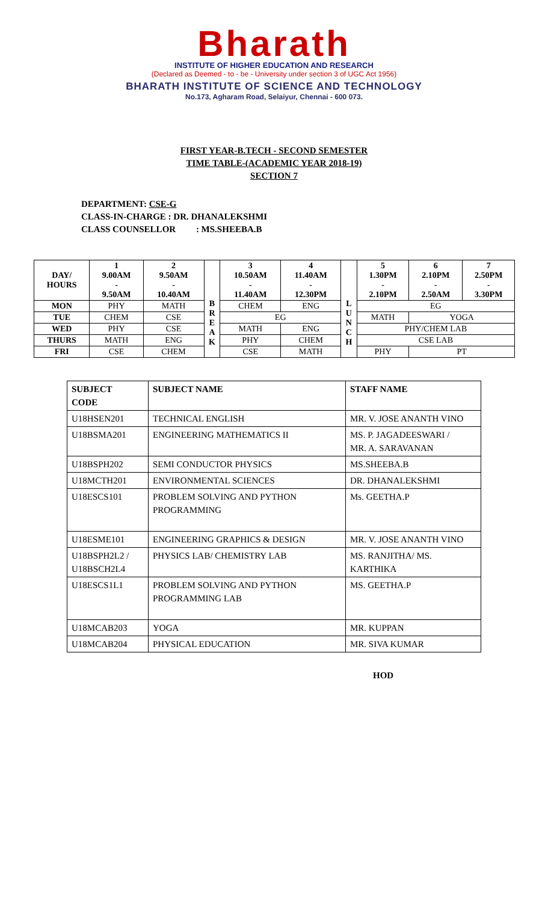Bharath
INSTITUTE OF HIGHER EDUCATION AND RESEARCH
(Declared as Deemed - to - be - University under section 3 of UGC Act 1956)
BHARATH INSTITUTE OF SCIENCE AND TECHNOLOGY
No.173, Agharam Road, Selaiyur, Chennai - 600 073.
FIRST YEAR-B.TECH - SECOND SEMESTER
TIME TABLE-(ACADEMIC YEAR 2018-19)
SECTION 7
DEPARTMENT: CSE-G
CLASS-IN-CHARGE : DR. DHANALEKSHMI
CLASS COUNSELLOR : MS.SHEEBA.B
| DAY/ HOURS | 1 9.00AM - 9.50AM | 2 9.50AM - 10.40AM | B R E A K | 3 10.50AM - 11.40AM | 4 11.40AM - 12.30PM | L U N C H | 5 1.30PM - 2.10PM | 6 2.10PM - 2.50AM | 7 2.50PM - 3.30PM |
| --- | --- | --- | --- | --- | --- | --- | --- | --- | --- |
| MON | PHY | MATH | | CHEM | ENG | | EG | | |
| TUE | CHEM | CSE | | EG | | | MATH | YOGA | |
| WED | PHY | CSE | | MATH | ENG | | PHY/CHEM LAB | | |
| THURS | MATH | ENG | | PHY | CHEM | | CSE LAB | | |
| FRI | CSE | CHEM | | CSE | MATH | | PHY | PT | |
| SUBJECT CODE | SUBJECT NAME | STAFF NAME |
| --- | --- | --- |
| U18HSEN201 | TECHNICAL ENGLISH | MR. V. JOSE ANANTH VINO |
| U18BSMA201 | ENGINEERING MATHEMATICS II | MS. P. JAGADEESWARI / MR. A. SARAVANAN |
| U18BSPH202 | SEMI CONDUCTOR PHYSICS | MS.SHEEBA.B |
| U18MCTH201 | ENVIRONMENTAL SCIENCES | DR. DHANALEKSHMI |
| U18ESCS101 | PROBLEM SOLVING AND PYTHON PROGRAMMING | Ms. GEETHA.P |
| U18ESME101 | ENGINEERING GRAPHICS & DESIGN | MR. V. JOSE ANANTH VINO |
| U18BSPH2L2 / U18BSCH2L4 | PHYSICS LAB/ CHEMISTRY LAB | MS. RANJITHA/ MS. KARTHIKA |
| U18ESCS1L1 | PROBLEM SOLVING AND PYTHON PROGRAMMING LAB | MS. GEETHA.P |
| U18MCAB203 | YOGA | MR. KUPPAN |
| U18MCAB204 | PHYSICAL EDUCATION | MR. SIVA KUMAR |
HOD